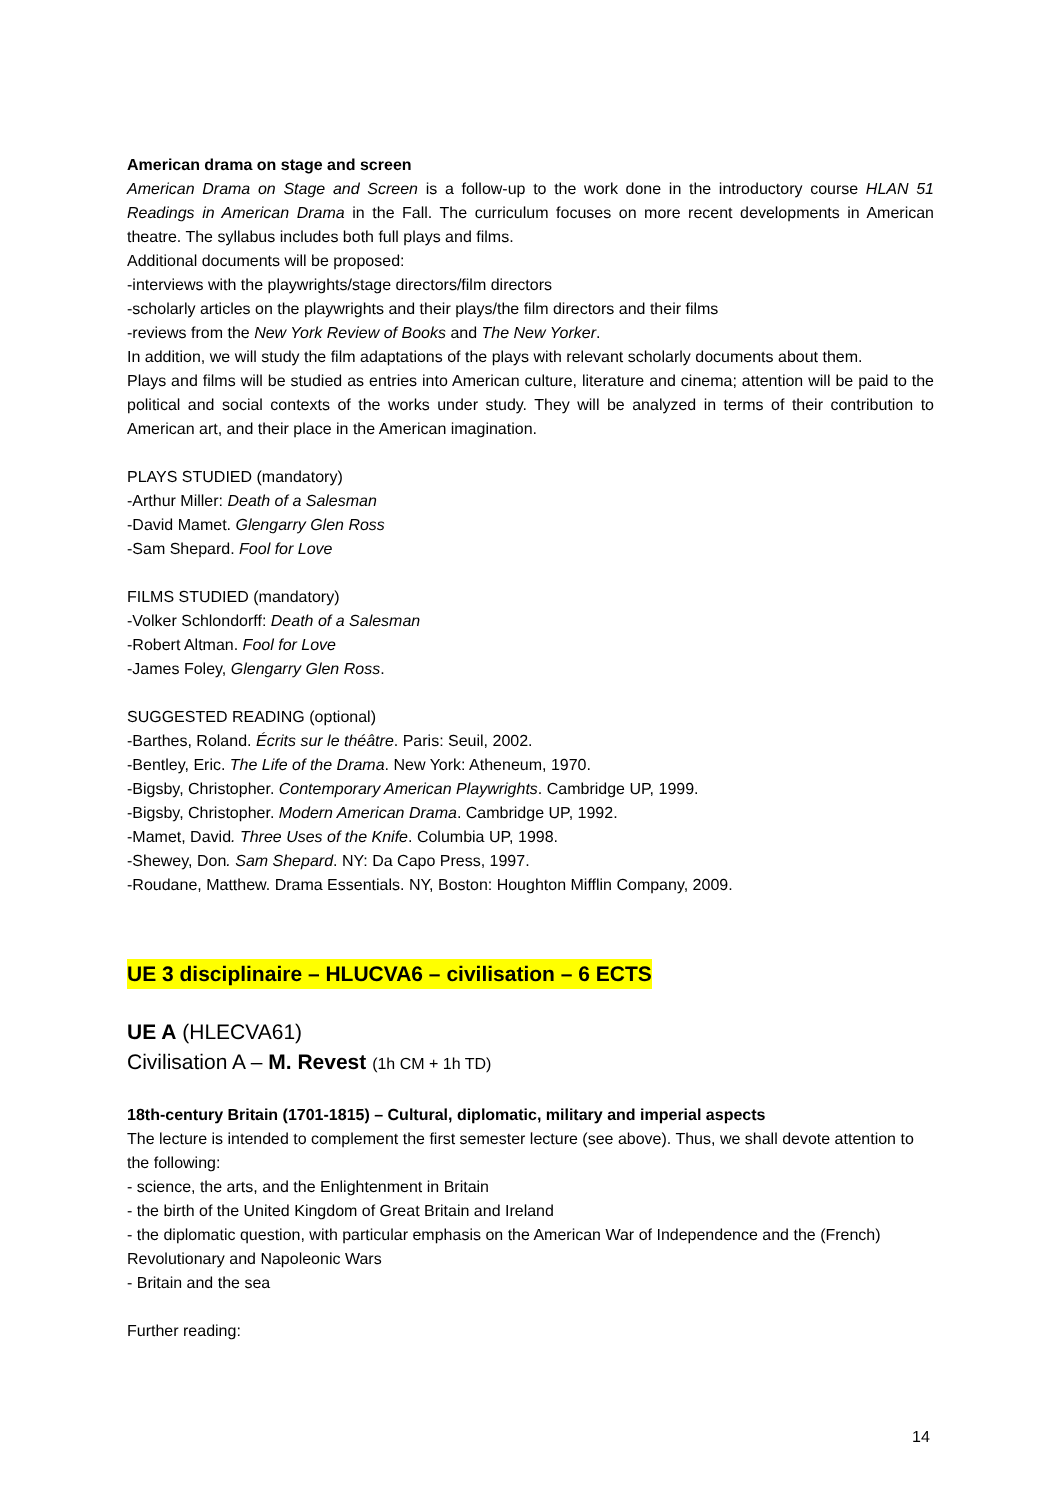American drama on stage and screen
American Drama on Stage and Screen is a follow-up to the work done in the introductory course HLAN 51 Readings in American Drama in the Fall. The curriculum focuses on more recent developments in American theatre. The syllabus includes both full plays and films.
Additional documents will be proposed:
-interviews with the playwrights/stage directors/film directors
-scholarly articles on the playwrights and their plays/the film directors and their films
-reviews from the New York Review of Books and The New Yorker.
In addition, we will study the film adaptations of the plays with relevant scholarly documents about them.
Plays and films will be studied as entries into American culture, literature and cinema; attention will be paid to the political and social contexts of the works under study. They will be analyzed in terms of their contribution to American art, and their place in the American imagination.
PLAYS STUDIED (mandatory)
-Arthur Miller: Death of a Salesman
-David Mamet. Glengarry Glen Ross
-Sam Shepard. Fool for Love
FILMS STUDIED (mandatory)
-Volker Schlondorff: Death of a Salesman
-Robert Altman. Fool for Love
-James Foley, Glengarry Glen Ross.
SUGGESTED READING (optional)
-Barthes, Roland. Écrits sur le théâtre. Paris: Seuil, 2002.
-Bentley, Eric. The Life of the Drama. New York: Atheneum, 1970.
-Bigsby, Christopher. Contemporary American Playwrights. Cambridge UP, 1999.
-Bigsby, Christopher. Modern American Drama. Cambridge UP, 1992.
-Mamet, David. Three Uses of the Knife. Columbia UP, 1998.
-Shewey, Don. Sam Shepard. NY: Da Capo Press, 1997.
-Roudane, Matthew. Drama Essentials. NY, Boston: Houghton Mifflin Company, 2009.
UE 3 disciplinaire – HLUCVA6 – civilisation – 6 ECTS
UE A (HLECVA61)
Civilisation A – M. Revest (1h CM + 1h TD)
18th-century Britain (1701-1815) – Cultural, diplomatic, military and imperial aspects
The lecture is intended to complement the first semester lecture (see above). Thus, we shall devote attention to the following:
- science, the arts, and the Enlightenment in Britain
- the birth of the United Kingdom of Great Britain and Ireland
- the diplomatic question, with particular emphasis on the American War of Independence and the (French) Revolutionary and Napoleonic Wars
- Britain and the sea
Further reading:
14